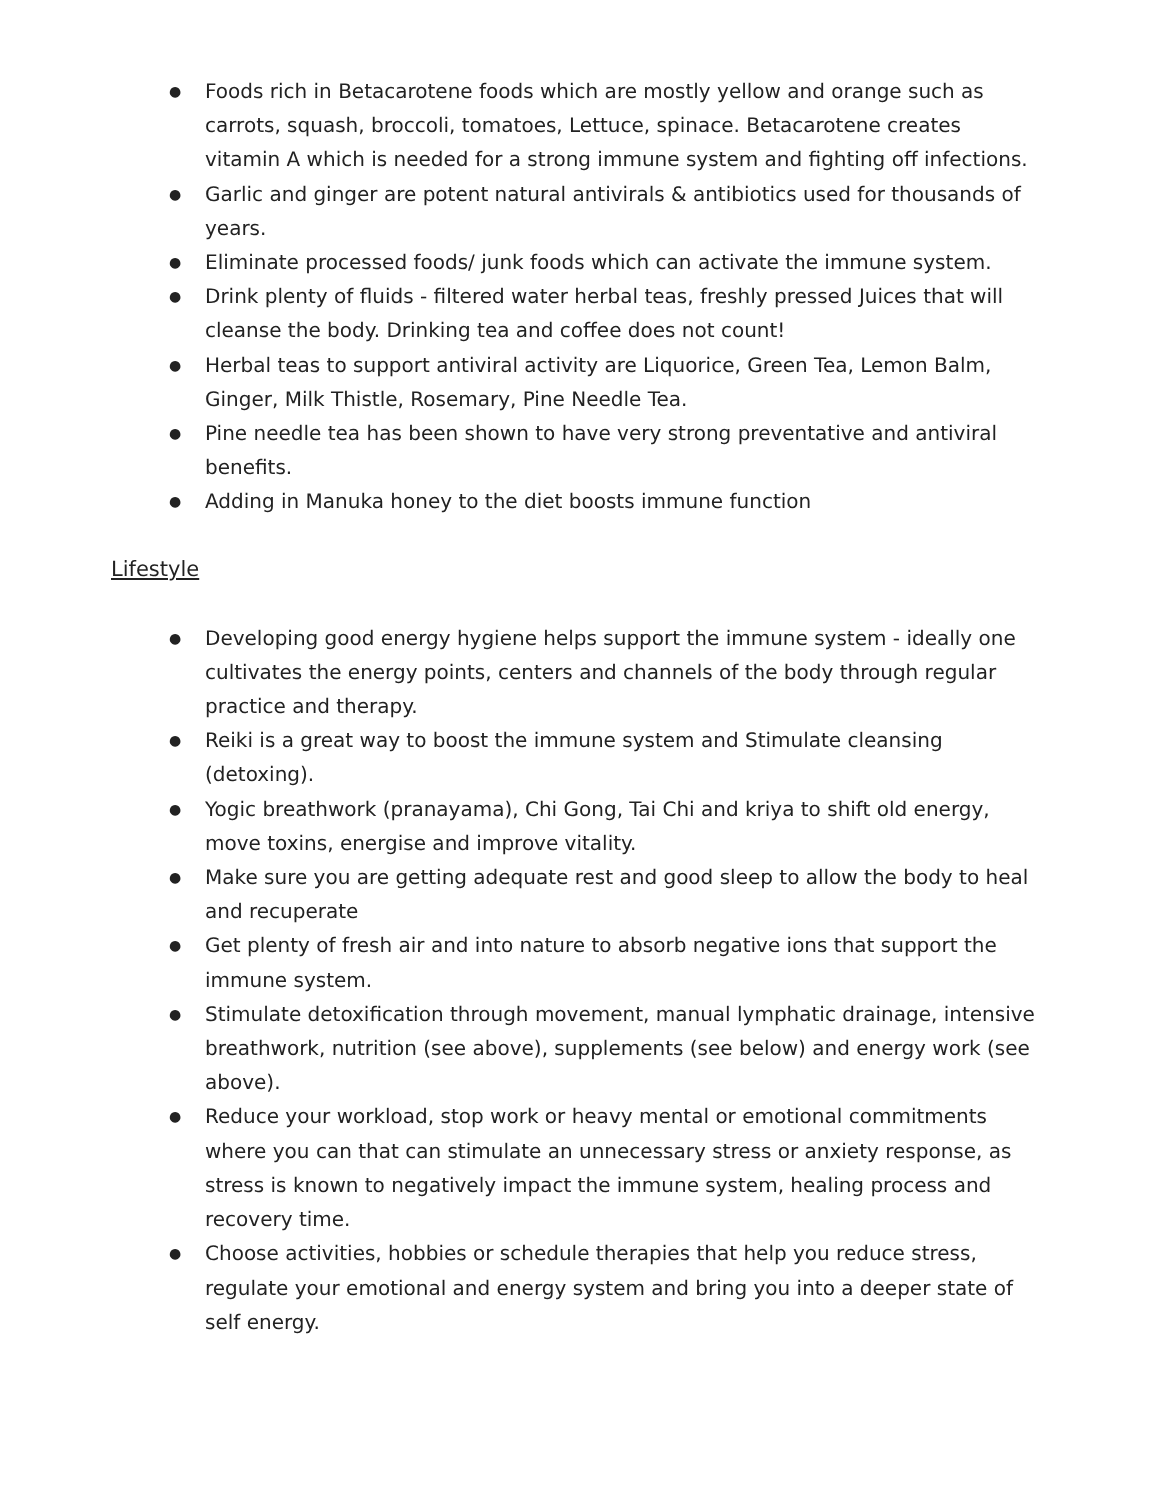● Foods rich in Betacarotene foods which are mostly yellow and orange such as carrots, squash, broccoli, tomatoes, Lettuce, spinace. Betacarotene creates vitamin A which is needed for a strong immune system and fighting off infections.
● Garlic and ginger are potent natural antivirals & antibiotics used for thousands of years.
● Eliminate processed foods/ junk foods which can activate the immune system.
● Drink plenty of fluids - filtered water herbal teas, freshly pressed Juices that will cleanse the body. Drinking tea and coffee does not count!
● Herbal teas to support antiviral activity are Liquorice, Green Tea, Lemon Balm, Ginger, Milk Thistle, Rosemary, Pine Needle Tea.
● Pine needle tea has been shown to have very strong preventative and antiviral benefits.
● Adding in Manuka honey to the diet boosts immune function
Lifestyle
● Developing good energy hygiene helps support the immune system - ideally one cultivates the energy points, centers and channels of the body through regular practice and therapy.
● Reiki is a great way to boost the immune system and Stimulate cleansing (detoxing).
● Yogic breathwork (pranayama), Chi Gong, Tai Chi and kriya to shift old energy, move toxins, energise and improve vitality.
● Make sure you are getting adequate rest and good sleep to allow the body to heal and recuperate
● Get plenty of fresh air and into nature to absorb negative ions that support the immune system.
● Stimulate detoxification through movement, manual lymphatic drainage, intensive breathwork, nutrition (see above), supplements (see below) and energy work (see above).
● Reduce your workload, stop work or heavy mental or emotional commitments where you can that can stimulate an unnecessary stress or anxiety response, as stress is known to negatively impact the immune system, healing process and recovery time.
● Choose activities, hobbies or schedule therapies that help you reduce stress, regulate your emotional and energy system and bring you into a deeper state of self energy.